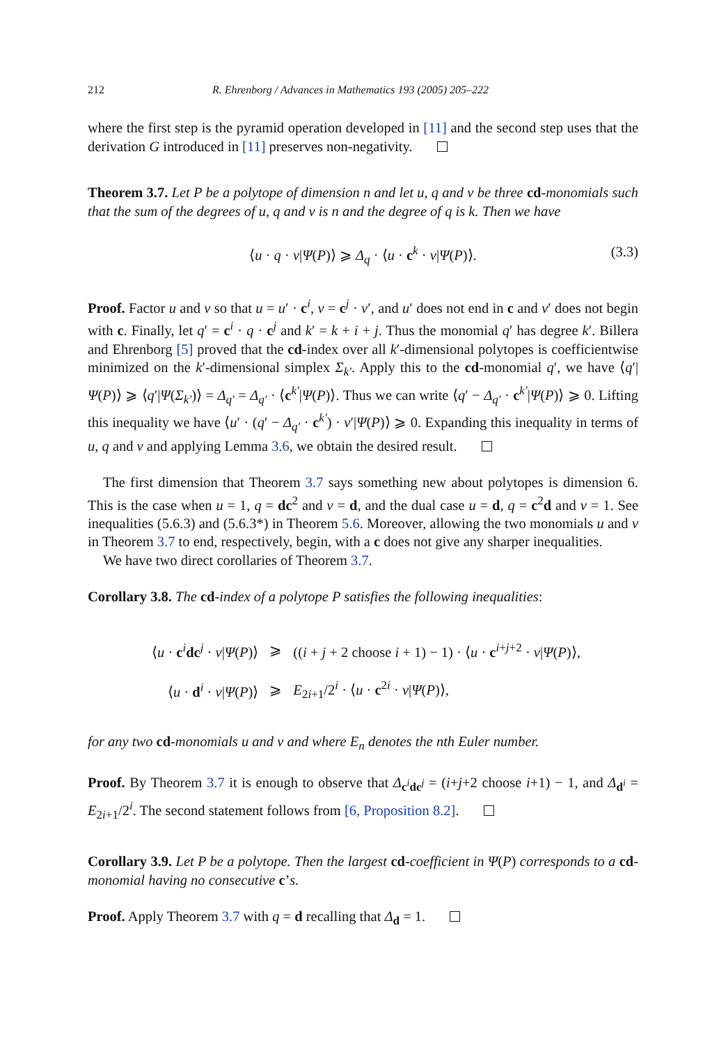212 R. Ehrenborg / Advances in Mathematics 193 (2005) 205–222
where the first step is the pyramid operation developed in [11] and the second step uses that the derivation G introduced in [11] preserves non-negativity.
Theorem 3.7. Let P be a polytope of dimension n and let u, q and v be three cd-monomials such that the sum of the degrees of u, q and v is n and the degree of q is k. Then we have
⟨u · q · v|Ψ(P)⟩ ⩾ Δ<sub>q</sub> · ⟨u · c<sup>k</sup> · v|Ψ(P)⟩. (3.3)
Proof. Factor u and v so that u = u′ · c<sup>i</sup>, v = c<sup>j</sup> · v′, and u′ does not end in c and v′ does not begin with c. Finally, let q′ = c<sup>i</sup> · q · c<sup>j</sup> and k′ = k + i + j. Thus the monomial q′ has degree k′. Billera and Ehrenborg [5] proved that the cd-index over all k′-dimensional polytopes is coefficientwise minimized on the k′-dimensional simplex Σ<sub>k′</sub>. Apply this to the cd-monomial q′, we have ⟨q′|Ψ(P)⟩ ⩾ ⟨q′|Ψ(Σ<sub>k′</sub>)⟩ = Δ<sub>q′</sub> = Δ<sub>q′</sub> · ⟨c<sup>k′</sup>|Ψ(P)⟩. Thus we can write ⟨q′ − Δ<sub>q′</sub> · c<sup>k′</sup>|Ψ(P)⟩ ⩾ 0. Lifting this inequality we have ⟨u′ · (q′ − Δ<sub>q′</sub> · c<sup>k′</sup>) · v′|Ψ(P)⟩ ⩾ 0. Expanding this inequality in terms of u, q and v and applying Lemma 3.6, we obtain the desired result.
The first dimension that Theorem 3.7 says something new about polytopes is dimension 6. This is the case when u = 1, q = dc<sup>2</sup> and v = d, and the dual case u = d, q = c<sup>2</sup>d and v = 1. See inequalities (5.6.3) and (5.6.3*) in Theorem 5.6. Moreover, allowing the two monomials u and v in Theorem 3.7 to end, respectively, begin, with a c does not give any sharper inequalities.
We have two direct corollaries of Theorem 3.7.
Corollary 3.8. The cd-index of a polytope P satisfies the following inequalities:
| ⟨ u · c<sup>i</sup> dc<sup>j</sup> · v / Ψ ( P )⟩ | ⩾ | (( i + j + 2 choose i + 1) − 1) · ⟨ u · c<sup>i+j+2</sup> · v / Ψ ( P )⟩, |
| ⟨ u · d<sup>i</sup> · v / Ψ ( P )⟩ | ⩾ | E<sub>2i+1</sub>/2<sup>i</sup> · ⟨ u · c<sup>2i</sup> · v / Ψ ( P )⟩, |
for any two cd-monomials u and v and where E<sub>n</sub> denotes the nth Euler number.
Proof. By Theorem 3.7 it is enough to observe that Δ<sub>c<sup>i</sup>dc<sup>j</sup></sub> = (i+j+2 choose i+1) − 1, and Δ<sub>d<sup>i</sup></sub> = E<sub>2i+1</sub>/2<sup>i</sup>. The second statement follows from [6, Proposition 8.2].
Corollary 3.9. Let P be a polytope. Then the largest cd-coefficient in Ψ(P) corresponds to a cd-monomial having no consecutive c’s.
Proof. Apply Theorem 3.7 with q = d recalling that Δ<sub>d</sub> = 1.